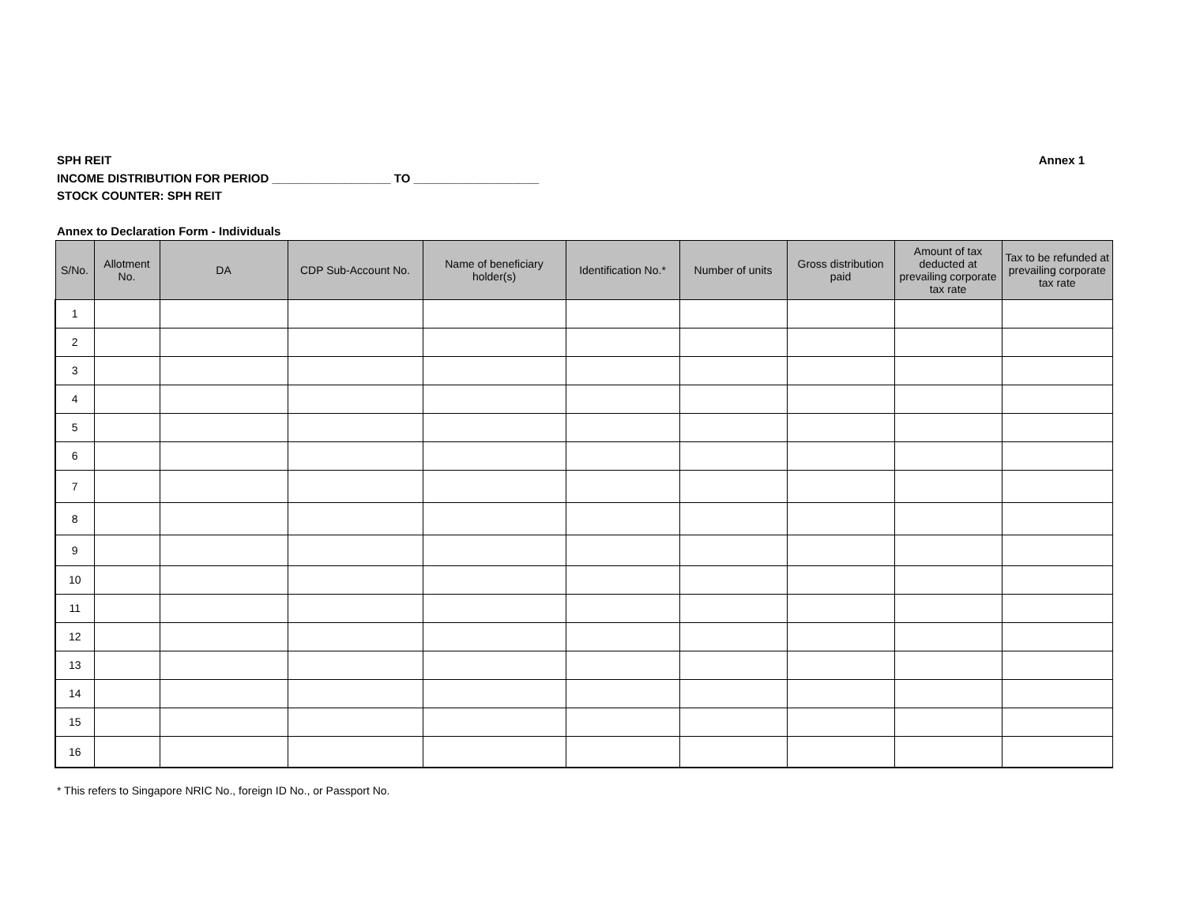SPH REIT
INCOME DISTRIBUTION FOR PERIOD __________________ TO ___________________
STOCK COUNTER: SPH REIT
Annex 1
Annex to Declaration Form - Individuals
| S/No. | Allotment No. | DA | CDP Sub-Account No. | Name of beneficiary holder(s) | Identification No.* | Number of units | Gross distribution paid | Amount of tax deducted at prevailing corporate tax rate | Tax to be refunded at prevailing corporate tax rate |
| --- | --- | --- | --- | --- | --- | --- | --- | --- | --- |
| 1 | | | | | | | | | |
| 2 | | | | | | | | | |
| 3 | | | | | | | | | |
| 4 | | | | | | | | | |
| 5 | | | | | | | | | |
| 6 | | | | | | | | | |
| 7 | | | | | | | | | |
| 8 | | | | | | | | | |
| 9 | | | | | | | | | |
| 10 | | | | | | | | | |
| 11 | | | | | | | | | |
| 12 | | | | | | | | | |
| 13 | | | | | | | | | |
| 14 | | | | | | | | | |
| 15 | | | | | | | | | |
| 16 | | | | | | | | | |
* This refers to Singapore NRIC No., foreign ID No., or Passport No.